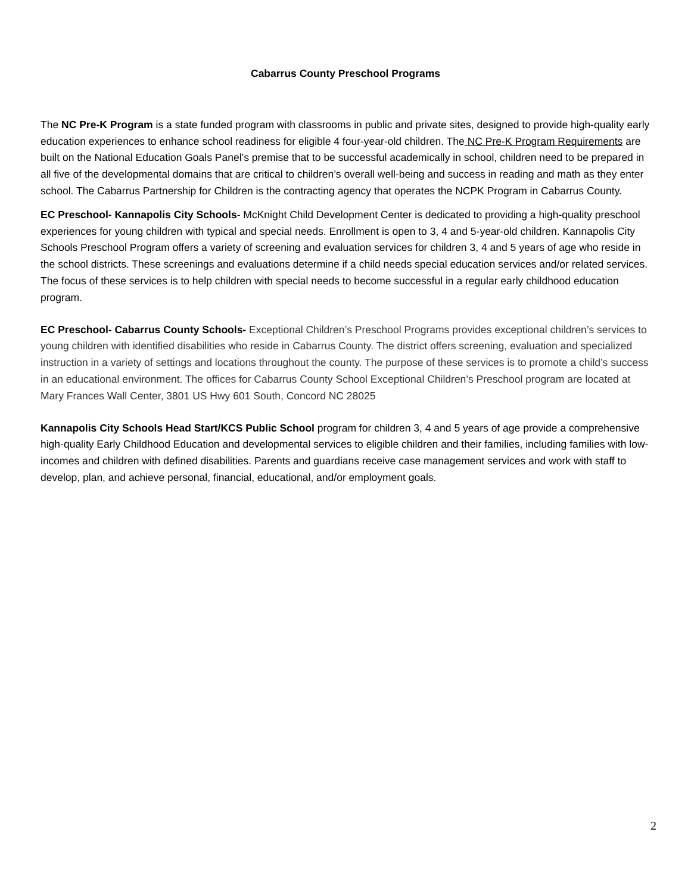Cabarrus County Preschool Programs
The NC Pre-K Program is a state funded program with classrooms in public and private sites, designed to provide high-quality early education experiences to enhance school readiness for eligible 4 four-year-old children. The NC Pre-K Program Requirements are built on the National Education Goals Panel’s premise that to be successful academically in school, children need to be prepared in all five of the developmental domains that are critical to children’s overall well-being and success in reading and math as they enter school. The Cabarrus Partnership for Children is the contracting agency that operates the NCPK Program in Cabarrus County.
EC Preschool- Kannapolis City Schools- McKnight Child Development Center is dedicated to providing a high-quality preschool experiences for young children with typical and special needs. Enrollment is open to 3, 4 and 5-year-old children. Kannapolis City Schools Preschool Program offers a variety of screening and evaluation services for children 3, 4 and 5 years of age who reside in the school districts. These screenings and evaluations determine if a child needs special education services and/or related services. The focus of these services is to help children with special needs to become successful in a regular early childhood education program.
EC Preschool- Cabarrus County Schools- Exceptional Children’s Preschool Programs provides exceptional children’s services to young children with identified disabilities who reside in Cabarrus County. The district offers screening, evaluation and specialized instruction in a variety of settings and locations throughout the county. The purpose of these services is to promote a child’s success in an educational environment. The offices for Cabarrus County School Exceptional Children’s Preschool program are located at Mary Frances Wall Center, 3801 US Hwy 601 South, Concord NC 28025
Kannapolis City Schools Head Start/KCS Public School program for children 3, 4 and 5 years of age provide a comprehensive high-quality Early Childhood Education and developmental services to eligible children and their families, including families with low-incomes and children with defined disabilities. Parents and guardians receive case management services and work with staff to develop, plan, and achieve personal, financial, educational, and/or employment goals.
2